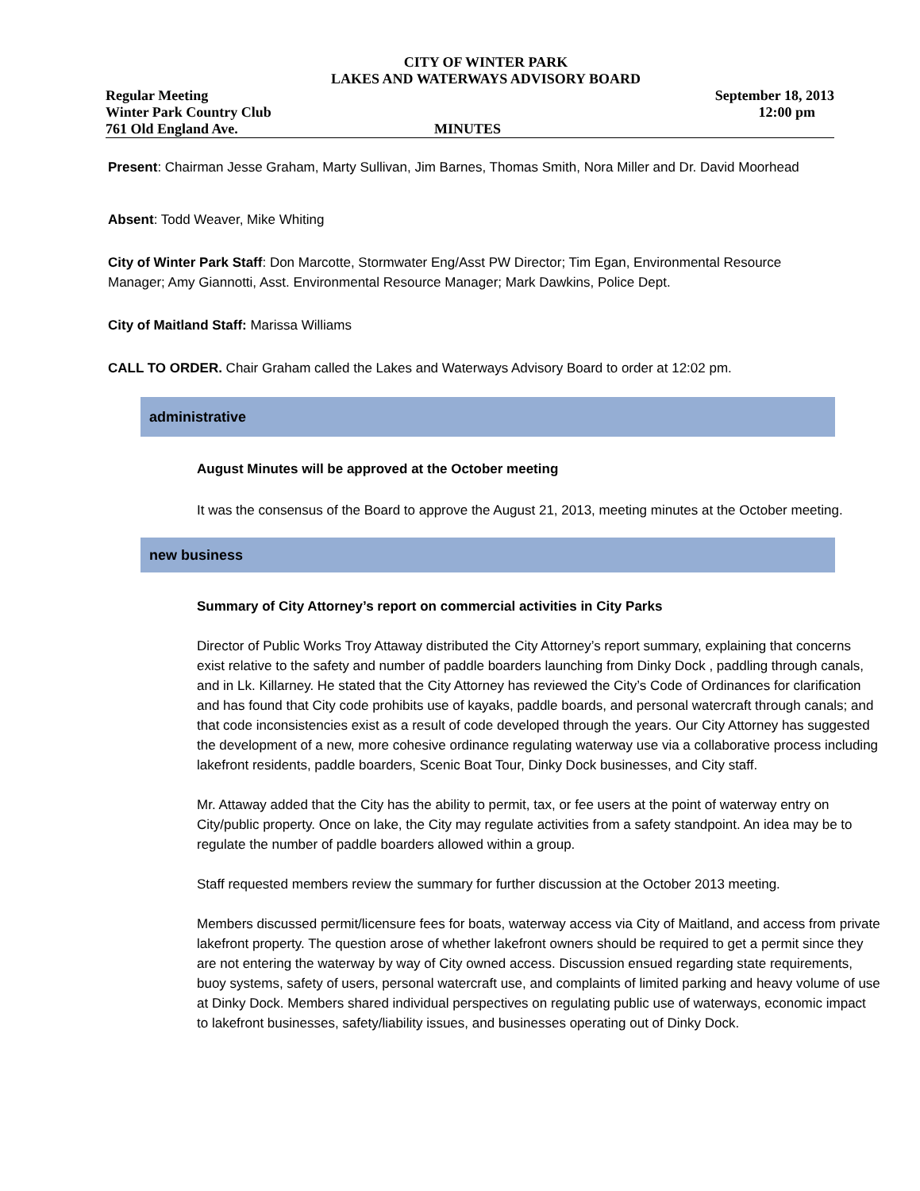CITY OF WINTER PARK
LAKES AND WATERWAYS ADVISORY BOARD
Regular Meeting September 18, 2013
Winter Park Country Club 12:00 pm
761 Old England Ave. MINUTES
Present: Chairman Jesse Graham, Marty Sullivan, Jim Barnes, Thomas Smith, Nora Miller and Dr. David Moorhead
Absent: Todd Weaver, Mike Whiting
City of Winter Park Staff: Don Marcotte, Stormwater Eng/Asst PW Director; Tim Egan, Environmental Resource Manager; Amy Giannotti, Asst. Environmental Resource Manager; Mark Dawkins, Police Dept.
City of Maitland Staff: Marissa Williams
CALL TO ORDER. Chair Graham called the Lakes and Waterways Advisory Board to order at 12:02 pm.
administrative
August Minutes will be approved at the October meeting
It was the consensus of the Board to approve the August 21, 2013, meeting minutes at the October meeting.
new business
Summary of City Attorney’s report on commercial activities in City Parks
Director of Public Works Troy Attaway distributed the City Attorney’s report summary, explaining that concerns exist relative to the safety and number of paddle boarders launching from Dinky Dock , paddling through canals, and in Lk. Killarney. He stated that the City Attorney has reviewed the City’s Code of Ordinances for clarification and has found that City code prohibits use of kayaks, paddle boards, and personal watercraft through canals; and that code inconsistencies exist as a result of code developed through the years. Our City Attorney has suggested the development of a new, more cohesive ordinance regulating waterway use via a collaborative process including lakefront residents, paddle boarders, Scenic Boat Tour, Dinky Dock businesses, and City staff.
Mr. Attaway added that the City has the ability to permit, tax, or fee users at the point of waterway entry on City/public property. Once on lake, the City may regulate activities from a safety standpoint. An idea may be to regulate the number of paddle boarders allowed within a group.
Staff requested members review the summary for further discussion at the October 2013 meeting.
Members discussed permit/licensure fees for boats, waterway access via City of Maitland, and access from private lakefront property. The question arose of whether lakefront owners should be required to get a permit since they are not entering the waterway by way of City owned access. Discussion ensued regarding state requirements, buoy systems, safety of users, personal watercraft use, and complaints of limited parking and heavy volume of use at Dinky Dock. Members shared individual perspectives on regulating public use of waterways, economic impact to lakefront businesses, safety/liability issues, and businesses operating out of Dinky Dock.